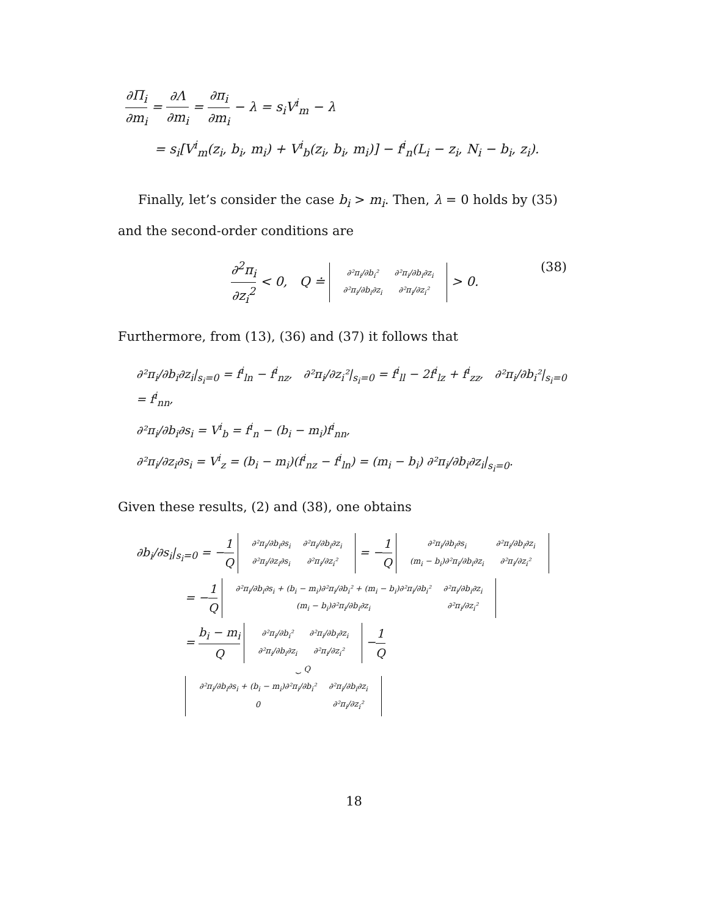∂Π<sub>i</sub> ∂m<sub>i</sub> = ∂Λ ∂m<sub>i</sub> = ∂π<sub>i</sub> ∂m<sub>i</sub> − λ = s<sub>i</sub>V<sup>i</sup><sub>m</sub> − λ
= s<sub>i</sub>[V<sup>i</sup><sub>m</sub>(z<sub>i</sub>, b<sub>i</sub>, m<sub>i</sub>) + V<sup>i</sup><sub>b</sub>(z<sub>i</sub>, b<sub>i</sub>, m<sub>i</sub>)] − f<sup>i</sup><sub>n</sub>(L<sub>i</sub> − z<sub>i</sub>, N<sub>i</sub> − b<sub>i</sub>, z<sub>i</sub>).
Finally, let’s consider the case b<sub>i</sub> > m<sub>i</sub>. Then, λ = 0 holds by (35) and the second-order conditions are
(38) ∂<sup>2</sup>π<sub>i</sub> ∂z<sub>i</sub><sup>2</sup> < 0, Q ≐
| ∂²π<sub>i</sub>/∂b<sub>i</sub>² | ∂²π<sub>i</sub>/∂b<sub>i</sub>∂z<sub>i</sub> |
| ∂²π<sub>i</sub>/∂b<sub>i</sub>∂z<sub>i</sub> | ∂²π<sub>i</sub>/∂z<sub>i</sub>² |
> 0.
Furthermore, from (13), (36) and (37) it follows that
∂²π<sub>i</sub>/∂b<sub>i</sub>∂z<sub>i</sub>|<sub>s<sub>i</sub>=0</sub> = f<sup>i</sup><sub>ln</sub> − f<sup>i</sup><sub>nz</sub>, ∂²π<sub>i</sub>/∂z<sub>i</sub>²|<sub>s<sub>i</sub>=0</sub> = f<sup>i</sup><sub>ll</sub> − 2f<sup>i</sup><sub>lz</sub> + f<sup>i</sup><sub>zz</sub>, ∂²π<sub>i</sub>/∂b<sub>i</sub>²|<sub>s<sub>i</sub>=0</sub> = f<sup>i</sup><sub>nn</sub>,
∂²π<sub>i</sub>/∂b<sub>i</sub>∂s<sub>i</sub> = V<sup>i</sup><sub>b</sub> = f<sup>i</sup><sub>n</sub> − (b<sub>i</sub> − m<sub>i</sub>)f<sup>i</sup><sub>nn</sub>,
∂²π<sub>i</sub>/∂z<sub>i</sub>∂s<sub>i</sub> = V<sup>i</sup><sub>z</sub> = (b<sub>i</sub> − m<sub>i</sub>)(f<sup>i</sup><sub>nz</sub> − f<sup>i</sup><sub>ln</sub>) = (m<sub>i</sub> − b<sub>i</sub>) ∂²π<sub>i</sub>/∂b<sub>i</sub>∂z<sub>i</sub>|<sub>s<sub>i</sub>=0</sub>.
Given these results, (2) and (38), one obtains
∂b<sub>i</sub>/∂s<sub>i</sub>|<sub>s<sub>i</sub>=0</sub> = −1 Q
| ∂²π<sub>i</sub>/∂b<sub>i</sub>∂s<sub>i</sub> | ∂²π<sub>i</sub>/∂b<sub>i</sub>∂z<sub>i</sub> |
| ∂²π<sub>i</sub>/∂z<sub>i</sub>∂s<sub>i</sub> | ∂²π<sub>i</sub>/∂z<sub>i</sub>² |
= −1 Q
| ∂²π<sub>i</sub>/∂b<sub>i</sub>∂s<sub>i</sub> | ∂²π<sub>i</sub>/∂b<sub>i</sub>∂z<sub>i</sub> |
| (m<sub>i</sub> − b<sub>i</sub>)∂²π<sub>i</sub>/∂b<sub>i</sub>∂z<sub>i</sub> | ∂²π<sub>i</sub>/∂z<sub>i</sub>² |
= −1 Q
| ∂²π<sub>i</sub>/∂b<sub>i</sub>∂s<sub>i</sub> + (b<sub>i</sub> − m<sub>i</sub>)∂²π<sub>i</sub>/∂b<sub>i</sub>² + (m<sub>i</sub> − b<sub>i</sub>)∂²π<sub>i</sub>/∂b<sub>i</sub>² | ∂²π<sub>i</sub>/∂b<sub>i</sub>∂z<sub>i</sub> |
| (m<sub>i</sub> − b<sub>i</sub>)∂²π<sub>i</sub>/∂b<sub>i</sub>∂z<sub>i</sub> | ∂²π<sub>i</sub>/∂z<sub>i</sub>² |
= b<sub>i</sub> − m<sub>i</sub> Q
| ∂²π<sub>i</sub>/∂b<sub>i</sub>² | ∂²π<sub>i</sub>/∂b<sub>i</sub>∂z<sub>i</sub> |
| ∂²π<sub>i</sub>/∂b<sub>i</sub>∂z<sub>i</sub> | ∂²π<sub>i</sub>/∂z<sub>i</sub>² |
⏟ Q −1 Q
| ∂²π<sub>i</sub>/∂b<sub>i</sub>∂s<sub>i</sub> + (b<sub>i</sub> − m<sub>i</sub>)∂²π<sub>i</sub>/∂b<sub>i</sub>² | ∂²π<sub>i</sub>/∂b<sub>i</sub>∂z<sub>i</sub> |
| 0 | ∂²π<sub>i</sub>/∂z<sub>i</sub>² |
18